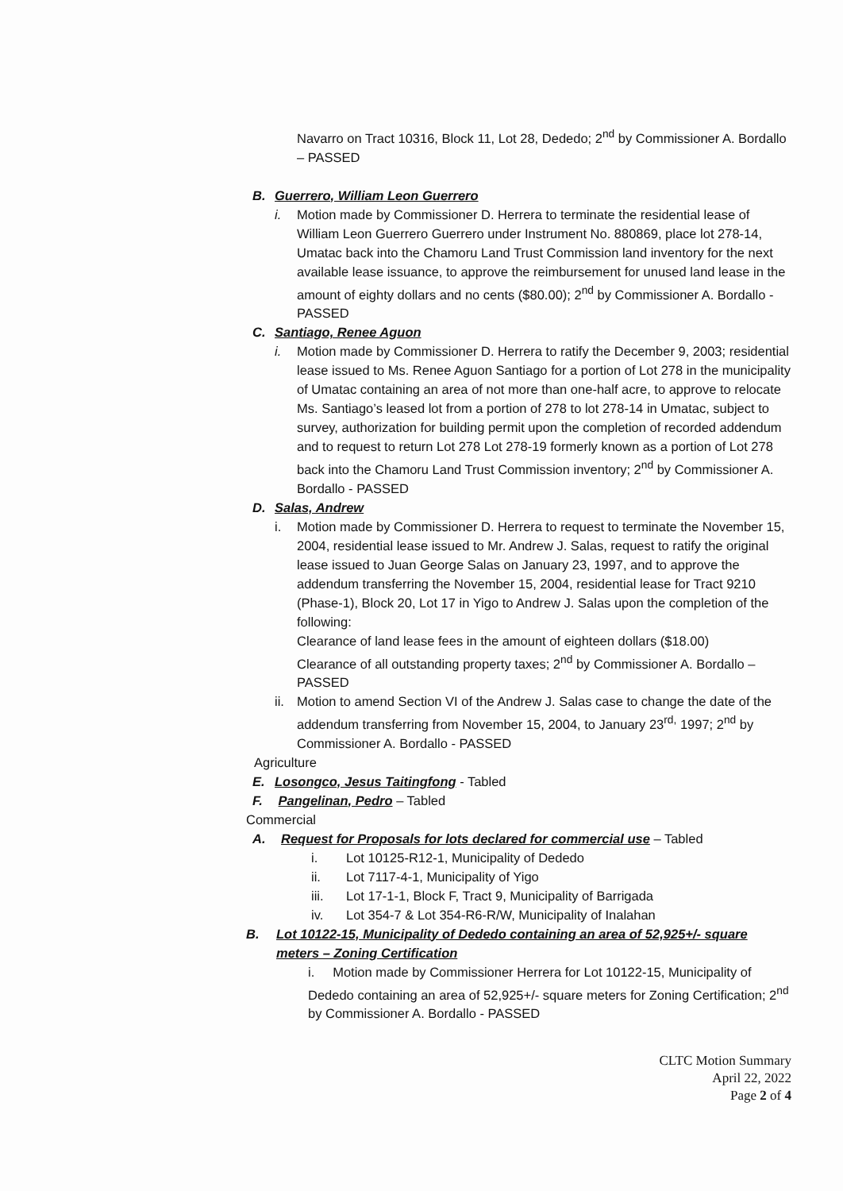Navarro on Tract 10316, Block 11, Lot 28, Dededo; 2<sup>nd</sup> by Commissioner A. Bordallo – PASSED
B. Guerrero, William Leon Guerrero
i. Motion made by Commissioner D. Herrera to terminate the residential lease of William Leon Guerrero Guerrero under Instrument No. 880869, place lot 278-14, Umatac back into the Chamoru Land Trust Commission land inventory for the next available lease issuance, to approve the reimbursement for unused land lease in the amount of eighty dollars and no cents ($80.00); 2<sup>nd</sup> by Commissioner A. Bordallo - PASSED
C. Santiago, Renee Aguon
i. Motion made by Commissioner D. Herrera to ratify the December 9, 2003; residential lease issued to Ms. Renee Aguon Santiago for a portion of Lot 278 in the municipality of Umatac containing an area of not more than one-half acre, to approve to relocate Ms. Santiago’s leased lot from a portion of 278 to lot 278-14 in Umatac, subject to survey, authorization for building permit upon the completion of recorded addendum and to request to return Lot 278 Lot 278-19 formerly known as a portion of Lot 278 back into the Chamoru Land Trust Commission inventory; 2<sup>nd</sup> by Commissioner A. Bordallo - PASSED
D. Salas, Andrew
i. Motion made by Commissioner D. Herrera to request to terminate the November 15, 2004, residential lease issued to Mr. Andrew J. Salas, request to ratify the original lease issued to Juan George Salas on January 23, 1997, and to approve the addendum transferring the November 15, 2004, residential lease for Tract 9210 (Phase-1), Block 20, Lot 17 in Yigo to Andrew J. Salas upon the completion of the following:
Clearance of land lease fees in the amount of eighteen dollars ($18.00)
Clearance of all outstanding property taxes; 2<sup>nd</sup> by Commissioner A. Bordallo – PASSED
ii.
Motion to amend Section VI of the Andrew J. Salas case to change the date of the addendum transferring from November 15, 2004, to January 23<sup>rd,</sup> 1997; 2<sup>nd</sup> by Commissioner A. Bordallo - PASSED
Agriculture
E. Losongco, Jesus Taitingfong - Tabled
F. Pangelinan, Pedro – Tabled
Commercial
A. Request for Proposals for lots declared for commercial use – Tabled
i. Lot 10125-R12-1, Municipality of Dededo
ii. Lot 7117-4-1, Municipality of Yigo
iii. Lot 17-1-1, Block F, Tract 9, Municipality of Barrigada
iv. Lot 354-7 & Lot 354-R6-R/W, Municipality of Inalahan
B. Lot 10122-15, Municipality of Dededo containing an area of 52,925+/- square meters – Zoning Certification
i. Motion made by Commissioner Herrera for Lot 10122-15, Municipality of Dededo containing an area of 52,925+/- square meters for Zoning Certification; 2<sup>nd</sup> by Commissioner A. Bordallo - PASSED
CLTC Motion Summary
April 22, 2022
Page 2 of 4